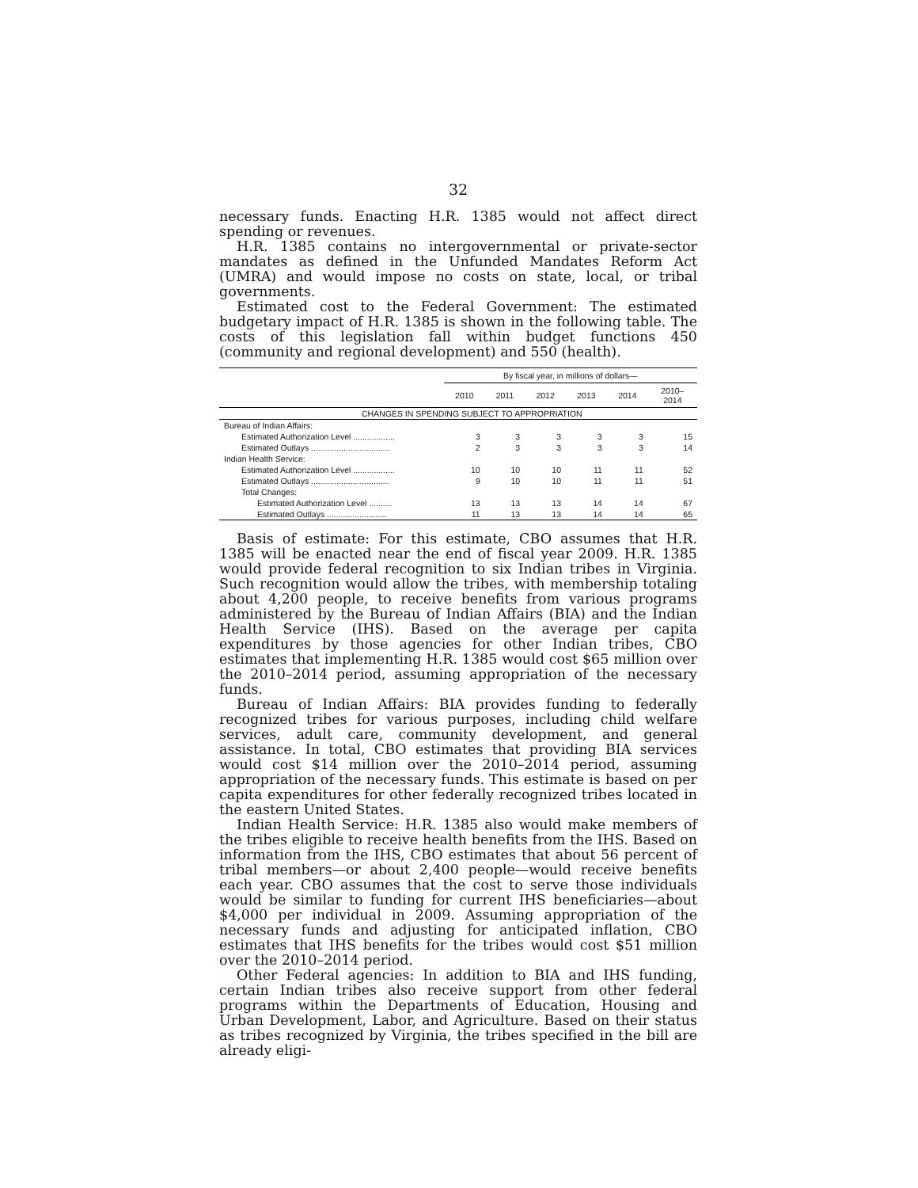32
necessary funds. Enacting H.R. 1385 would not affect direct spending or revenues.
H.R. 1385 contains no intergovernmental or private-sector mandates as defined in the Unfunded Mandates Reform Act (UMRA) and would impose no costs on state, local, or tribal governments.
Estimated cost to the Federal Government: The estimated budgetary impact of H.R. 1385 is shown in the following table. The costs of this legislation fall within budget functions 450 (community and regional development) and 550 (health).
| | By fiscal year, in millions of dollars— | | | | | |
| --- | --- | --- | --- | --- | --- | --- |
| | 2010 | 2011 | 2012 | 2013 | 2014 | 2010– 2014 |
| CHANGES IN SPENDING SUBJECT TO APPROPRIATION | | | | | | |
| Bureau of Indian Affairs: | | | | | | |
| Estimated Authorization Level .................. | 3 | 3 | 3 | 3 | 3 | 15 |
| Estimated Outlays .................................. | 2 | 3 | 3 | 3 | 3 | 14 |
| Indian Health Service: | | | | | | |
| Estimated Authorization Level .................. | 10 | 10 | 10 | 11 | 11 | 52 |
| Estimated Outlays .................................. | 9 | 10 | 10 | 11 | 11 | 51 |
| Total Changes: | | | | | | |
| Estimated Authorization Level .......... | 13 | 13 | 13 | 14 | 14 | 67 |
| Estimated Outlays .......................... | 11 | 13 | 13 | 14 | 14 | 65 |
Basis of estimate: For this estimate, CBO assumes that H.R. 1385 will be enacted near the end of fiscal year 2009. H.R. 1385 would provide federal recognition to six Indian tribes in Virginia. Such recognition would allow the tribes, with membership totaling about 4,200 people, to receive benefits from various programs administered by the Bureau of Indian Affairs (BIA) and the Indian Health Service (IHS). Based on the average per capita expenditures by those agencies for other Indian tribes, CBO estimates that implementing H.R. 1385 would cost $65 million over the 2010–2014 period, assuming appropriation of the necessary funds.
Bureau of Indian Affairs: BIA provides funding to federally recognized tribes for various purposes, including child welfare services, adult care, community development, and general assistance. In total, CBO estimates that providing BIA services would cost $14 million over the 2010–2014 period, assuming appropriation of the necessary funds. This estimate is based on per capita expenditures for other federally recognized tribes located in the eastern United States.
Indian Health Service: H.R. 1385 also would make members of the tribes eligible to receive health benefits from the IHS. Based on information from the IHS, CBO estimates that about 56 percent of tribal members—or about 2,400 people—would receive benefits each year. CBO assumes that the cost to serve those individuals would be similar to funding for current IHS beneficiaries—about $4,000 per individual in 2009. Assuming appropriation of the necessary funds and adjusting for anticipated inflation, CBO estimates that IHS benefits for the tribes would cost $51 million over the 2010–2014 period.
Other Federal agencies: In addition to BIA and IHS funding, certain Indian tribes also receive support from other federal programs within the Departments of Education, Housing and Urban Development, Labor, and Agriculture. Based on their status as tribes recognized by Virginia, the tribes specified in the bill are already eligi-